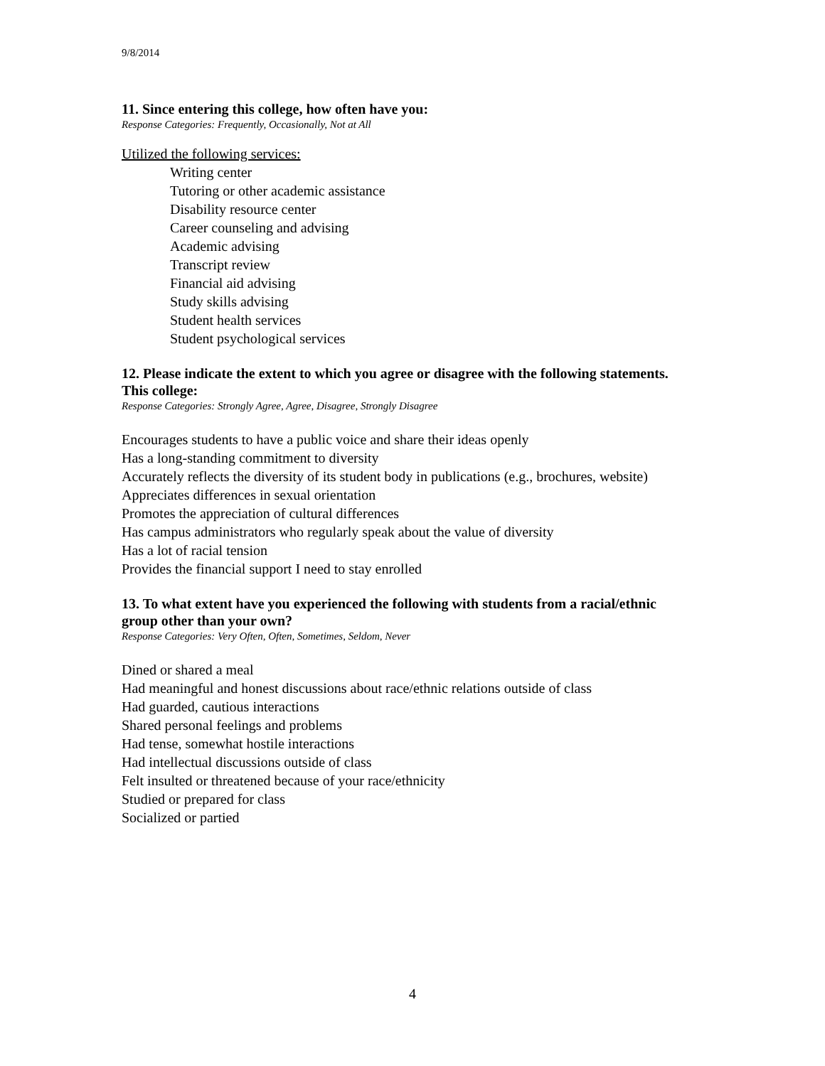9/8/2014
11. Since entering this college, how often have you:
Response Categories: Frequently, Occasionally, Not at All
Utilized the following services:
Writing center
Tutoring or other academic assistance
Disability resource center
Career counseling and advising
Academic advising
Transcript review
Financial aid advising
Study skills advising
Student health services
Student psychological services
12. Please indicate the extent to which you agree or disagree with the following statements. This college:
Response Categories: Strongly Agree, Agree, Disagree, Strongly Disagree
Encourages students to have a public voice and share their ideas openly
Has a long-standing commitment to diversity
Accurately reflects the diversity of its student body in publications (e.g., brochures, website)
Appreciates differences in sexual orientation
Promotes the appreciation of cultural differences
Has campus administrators who regularly speak about the value of diversity
Has a lot of racial tension
Provides the financial support I need to stay enrolled
13. To what extent have you experienced the following with students from a racial/ethnic group other than your own?
Response Categories: Very Often, Often, Sometimes, Seldom, Never
Dined or shared a meal
Had meaningful and honest discussions about race/ethnic relations outside of class
Had guarded, cautious interactions
Shared personal feelings and problems
Had tense, somewhat hostile interactions
Had intellectual discussions outside of class
Felt insulted or threatened because of your race/ethnicity
Studied or prepared for class
Socialized or partied
4